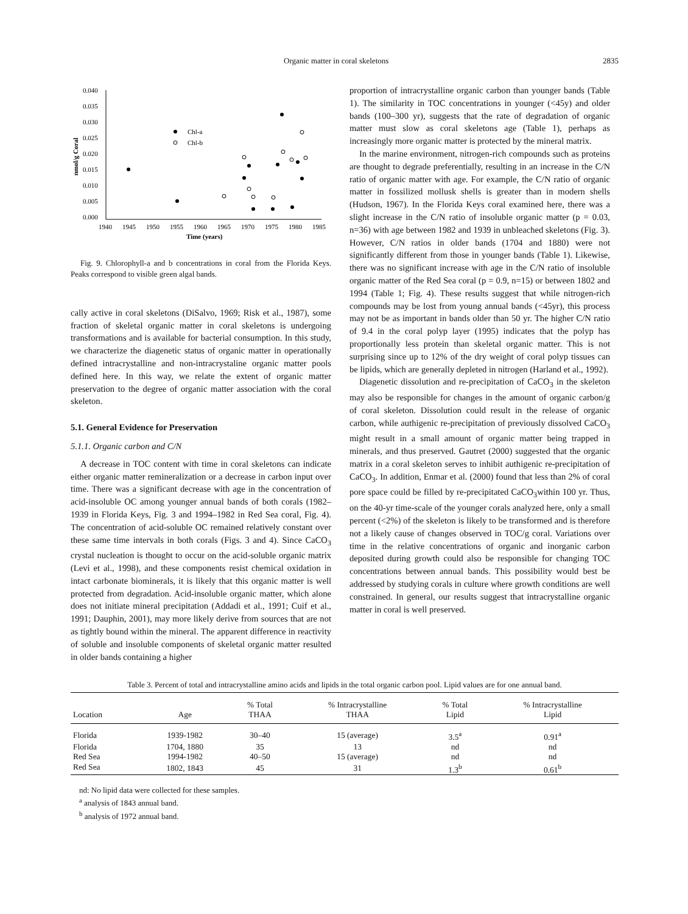Organic matter in coral skeletons 2835
0.040
0.035
0.030
0.025
0.020
0.015
0.010
0.005
0.000
nmol/g Coral
1940
1945
1950
1955
1960
1965
1970
1975
1980
1985
Time (years)
Chl-a
Chl-b
Fig. 9. Chlorophyll-a and b concentrations in coral from the Florida Keys. Peaks correspond to visible green algal bands.
cally active in coral skeletons (DiSalvo, 1969; Risk et al., 1987), some fraction of skeletal organic matter in coral skeletons is undergoing transformations and is available for bacterial consumption. In this study, we characterize the diagenetic status of organic matter in operationally defined intracrystalline and non-intracrystaline organic matter pools defined here. In this way, we relate the extent of organic matter preservation to the degree of organic matter association with the coral skeleton.
5.1. General Evidence for Preservation
5.1.1. Organic carbon and C/N
A decrease in TOC content with time in coral skeletons can indicate either organic matter remineralization or a decrease in carbon input over time. There was a significant decrease with age in the concentration of acid-insoluble OC among younger annual bands of both corals (1982–1939 in Florida Keys, Fig. 3 and 1994–1982 in Red Sea coral, Fig. 4). The concentration of acid-soluble OC remained relatively constant over these same time intervals in both corals (Figs. 3 and 4). Since CaCO<sub>3</sub> crystal nucleation is thought to occur on the acid-soluble organic matrix (Levi et al., 1998), and these components resist chemical oxidation in intact carbonate biominerals, it is likely that this organic matter is well protected from degradation. Acid-insoluble organic matter, which alone does not initiate mineral precipitation (Addadi et al., 1991; Cuif et al., 1991; Dauphin, 2001), may more likely derive from sources that are not as tightly bound within the mineral. The apparent difference in reactivity of soluble and insoluble components of skeletal organic matter resulted in older bands containing a higher
proportion of intracrystalline organic carbon than younger bands (Table 1). The similarity in TOC concentrations in younger (<45y) and older bands (100–300 yr), suggests that the rate of degradation of organic matter must slow as coral skeletons age (Table 1), perhaps as increasingly more organic matter is protected by the mineral matrix.
In the marine environment, nitrogen-rich compounds such as proteins are thought to degrade preferentially, resulting in an increase in the C/N ratio of organic matter with age. For example, the C/N ratio of organic matter in fossilized mollusk shells is greater than in modern shells (Hudson, 1967). In the Florida Keys coral examined here, there was a slight increase in the C/N ratio of insoluble organic matter (p = 0.03, n=36) with age between 1982 and 1939 in unbleached skeletons (Fig. 3). However, C/N ratios in older bands (1704 and 1880) were not significantly different from those in younger bands (Table 1). Likewise, there was no significant increase with age in the C/N ratio of insoluble organic matter of the Red Sea coral (p = 0.9, n=15) or between 1802 and 1994 (Table 1; Fig. 4). These results suggest that while nitrogen-rich compounds may be lost from young annual bands (<45yr), this process may not be as important in bands older than 50 yr. The higher C/N ratio of 9.4 in the coral polyp layer (1995) indicates that the polyp has proportionally less protein than skeletal organic matter. This is not surprising since up to 12% of the dry weight of coral polyp tissues can be lipids, which are generally depleted in nitrogen (Harland et al., 1992).
Diagenetic dissolution and re-precipitation of CaCO<sub>3</sub> in the skeleton may also be responsible for changes in the amount of organic carbon/g of coral skeleton. Dissolution could result in the release of organic carbon, while authigenic re-precipitation of previously dissolved CaCO<sub>3</sub> might result in a small amount of organic matter being trapped in minerals, and thus preserved. Gautret (2000) suggested that the organic matrix in a coral skeleton serves to inhibit authigenic re-precipitation of CaCO<sub>3</sub>. In addition, Enmar et al. (2000) found that less than 2% of coral pore space could be filled by re-precipitated CaCO<sub>3</sub>within 100 yr. Thus, on the 40-yr time-scale of the younger corals analyzed here, only a small percent (<2%) of the skeleton is likely to be transformed and is therefore not a likely cause of changes observed in TOC/g coral. Variations over time in the relative concentrations of organic and inorganic carbon deposited during growth could also be responsible for changing TOC concentrations between annual bands. This possibility would best be addressed by studying corals in culture where growth conditions are well constrained. In general, our results suggest that intracrystalline organic matter in coral is well preserved.
Table 3. Percent of total and intracrystalline amino acids and lipids in the total organic carbon pool. Lipid values are for one annual band.
| Location | Age | % Total THAA | % Intracrystalline THAA | % Total Lipid | % Intracrystalline Lipid |
| --- | --- | --- | --- | --- | --- |
| Florida | 1939-1982 | 30–40 | 15 (average) | 3.5<sup>a</sup> | 0.91<sup>a</sup> |
| Florida | 1704, 1880 | 35 | 13 | nd | nd |
| Red Sea | 1994-1982 | 40–50 | 15 (average) | nd | nd |
| Red Sea | 1802, 1843 | 45 | 31 | 1.3<sup>b</sup> | 0.61<sup>b</sup> |
nd: No lipid data were collected for these samples.
<sup>a</sup> analysis of 1843 annual band.
<sup>b</sup> analysis of 1972 annual band.